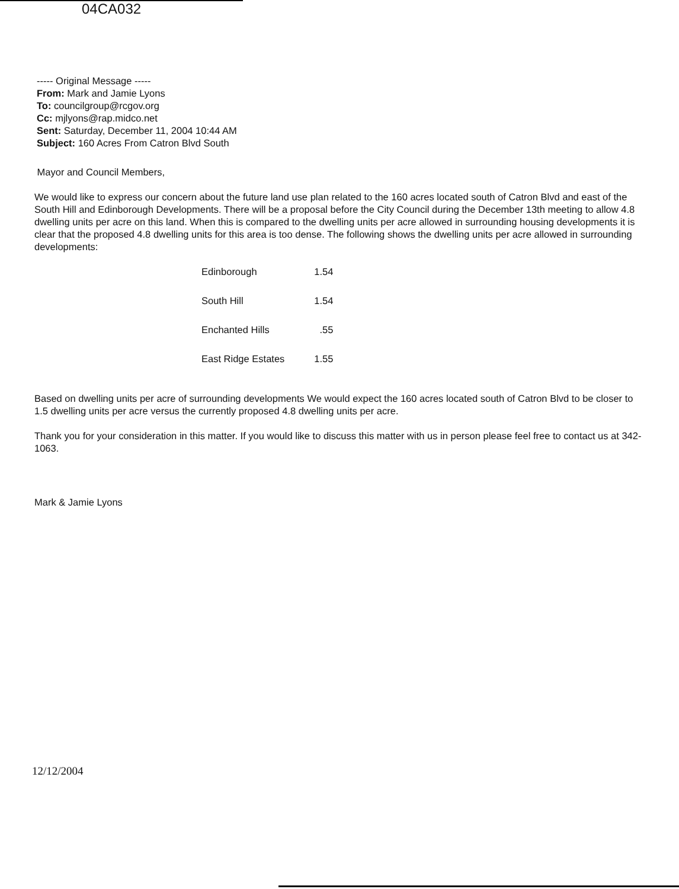04CA032
----- Original Message -----
From: Mark and Jamie Lyons
To: councilgroup@rcgov.org
Cc: mjlyons@rap.midco.net
Sent: Saturday, December 11, 2004 10:44 AM
Subject: 160 Acres From Catron Blvd South
Mayor and Council Members,
We would like to express our concern about the future land use plan related to the 160 acres located south of Catron Blvd and east of the South Hill and Edinborough Developments. There will be a proposal before the City Council during the December 13th meeting to allow 4.8 dwelling units per acre on this land. When this is compared to the dwelling units per acre allowed in surrounding housing developments it is clear that the proposed 4.8 dwelling units for this area is too dense. The following shows the dwelling units per acre allowed in surrounding developments:
| Edinborough | 1.54 |
| South Hill | 1.54 |
| Enchanted Hills | .55 |
| East Ridge Estates | 1.55 |
Based on dwelling units per acre of surrounding developments We would expect the 160 acres located south of Catron Blvd to be closer to 1.5 dwelling units per acre versus the currently proposed 4.8 dwelling units per acre.
Thank you for your consideration in this matter. If you would like to discuss this matter with us in person please feel free to contact us at 342-1063.
Mark & Jamie Lyons
12/12/2004